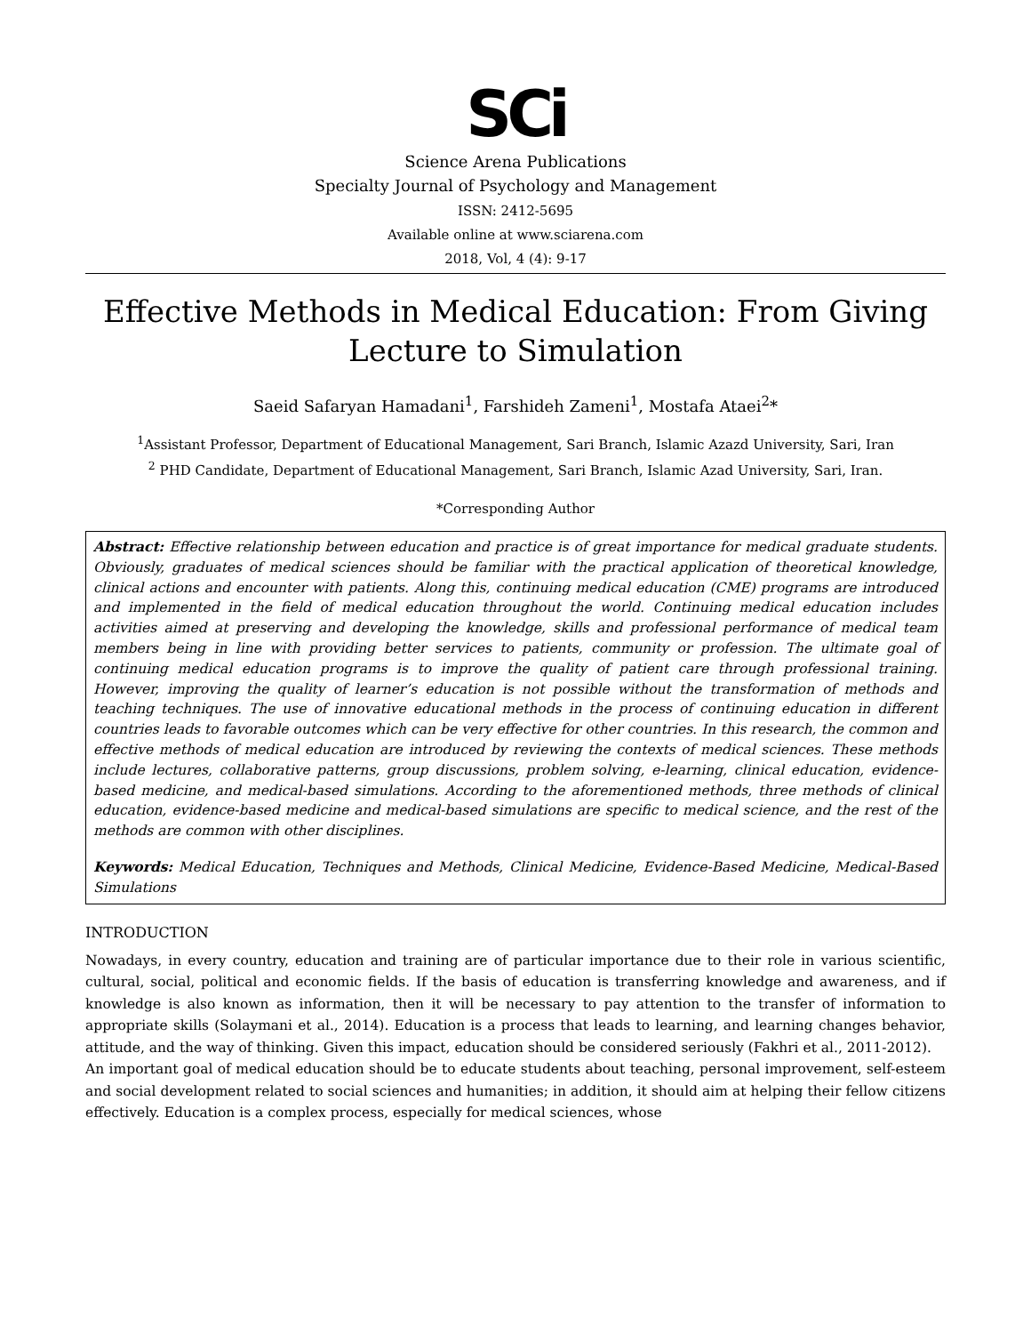SCi
Science Arena Publications
Specialty Journal of Psychology and Management
ISSN: 2412-5695
Available online at www.sciarena.com
2018, Vol, 4 (4): 9-17
Effective Methods in Medical Education: From Giving Lecture to Simulation
Saeid Safaryan Hamadani<sup>1</sup>, Farshideh Zameni<sup>1</sup>, Mostafa Ataei<sup>2</sup>*
<sup>1</sup> Assistant Professor, Department of Educational Management, Sari Branch, Islamic Azazd University, Sari, Iran
<sup>2</sup> PHD Candidate, Department of Educational Management, Sari Branch, Islamic Azad University, Sari, Iran.
*Corresponding Author
Abstract: Effective relationship between education and practice is of great importance for medical graduate students. Obviously, graduates of medical sciences should be familiar with the practical application of theoretical knowledge, clinical actions and encounter with patients. Along this, continuing medical education (CME) programs are introduced and implemented in the field of medical education throughout the world. Continuing medical education includes activities aimed at preserving and developing the knowledge, skills and professional performance of medical team members being in line with providing better services to patients, community or profession. The ultimate goal of continuing medical education programs is to improve the quality of patient care through professional training. However, improving the quality of learner’s education is not possible without the transformation of methods and teaching techniques. The use of innovative educational methods in the process of continuing education in different countries leads to favorable outcomes which can be very effective for other countries. In this research, the common and effective methods of medical education are introduced by reviewing the contexts of medical sciences. These methods include lectures, collaborative patterns, group discussions, problem solving, e-learning, clinical education, evidence-based medicine, and medical-based simulations. According to the aforementioned methods, three methods of clinical education, evidence-based medicine and medical-based simulations are specific to medical science, and the rest of the methods are common with other disciplines.
Keywords: Medical Education, Techniques and Methods, Clinical Medicine, Evidence-Based Medicine, Medical-Based Simulations
INTRODUCTION
Nowadays, in every country, education and training are of particular importance due to their role in various scientific, cultural, social, political and economic fields. If the basis of education is transferring knowledge and awareness, and if knowledge is also known as information, then it will be necessary to pay attention to the transfer of information to appropriate skills (Solaymani et al., 2014). Education is a process that leads to learning, and learning changes behavior, attitude, and the way of thinking. Given this impact, education should be considered seriously (Fakhri et al., 2011-2012).
An important goal of medical education should be to educate students about teaching, personal improvement, self-esteem and social development related to social sciences and humanities; in addition, it should aim at helping their fellow citizens effectively. Education is a complex process, especially for medical sciences, whose